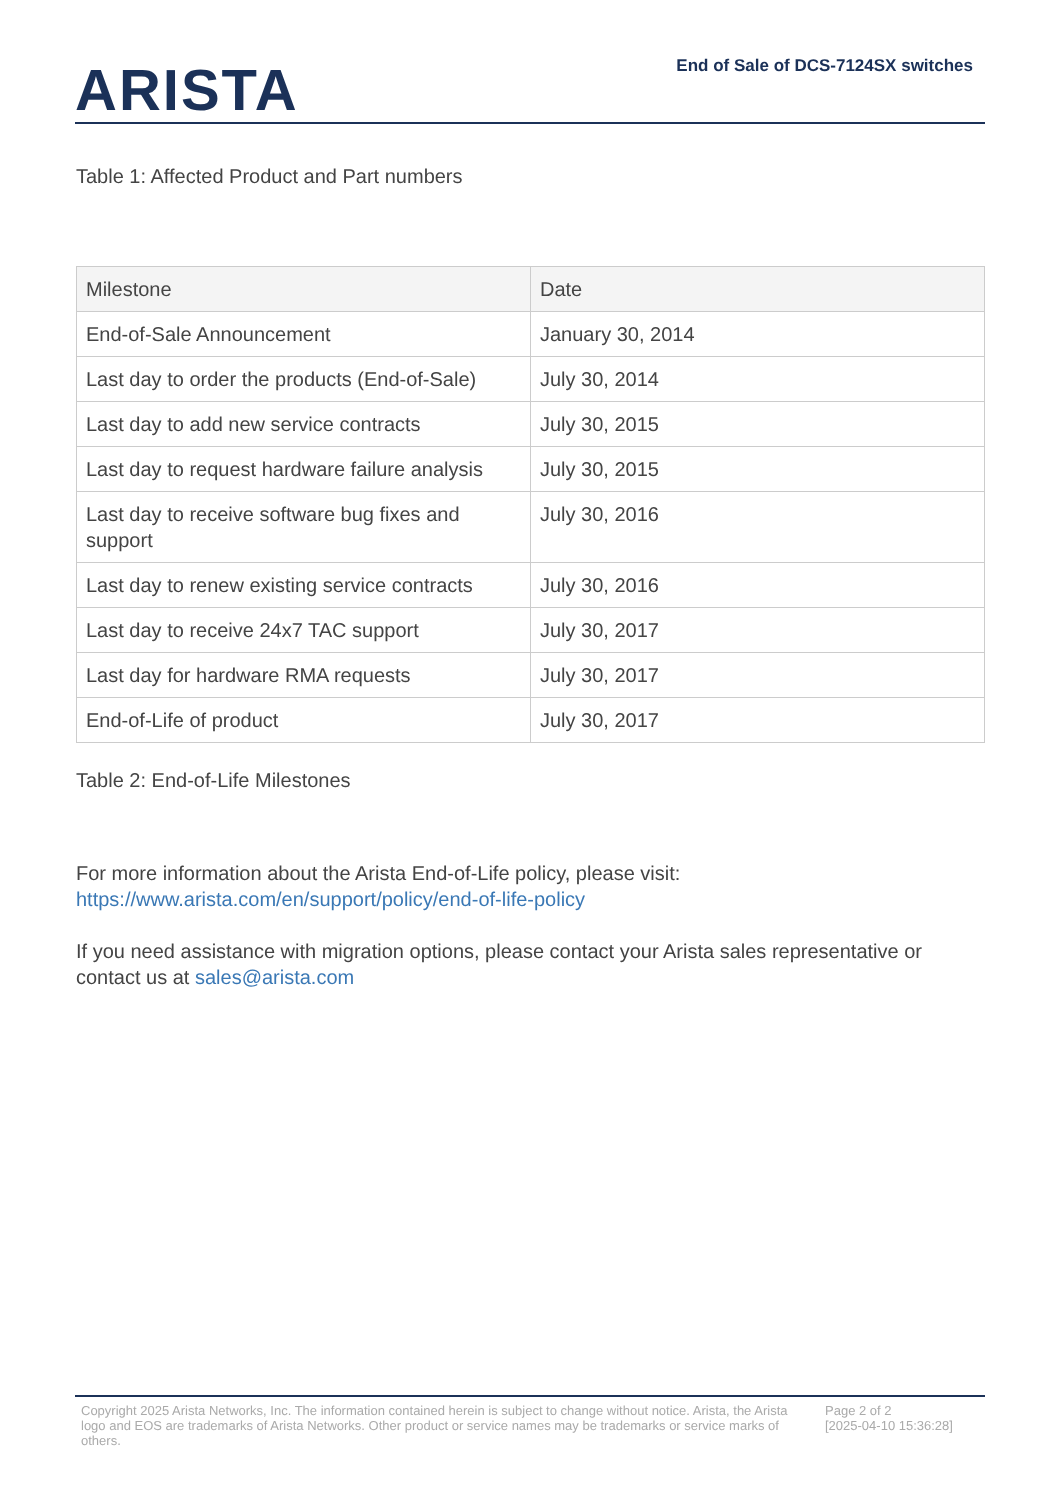ARISTA
End of Sale of DCS-7124SX switches
Table 1: Affected Product and Part numbers
| Milestone | Date |
| --- | --- |
| End-of-Sale Announcement | January 30, 2014 |
| Last day to order the products (End-of-Sale) | July 30, 2014 |
| Last day to add new service contracts | July 30, 2015 |
| Last day to request hardware failure analysis | July 30, 2015 |
| Last day to receive software bug fixes and support | July 30, 2016 |
| Last day to renew existing service contracts | July 30, 2016 |
| Last day to receive 24x7 TAC support | July 30, 2017 |
| Last day for hardware RMA requests | July 30, 2017 |
| End-of-Life of product | July 30, 2017 |
Table 2: End-of-Life Milestones
For more information about the Arista End-of-Life policy, please visit:
https://www.arista.com/en/support/policy/end-of-life-policy
If you need assistance with migration options, please contact your Arista sales representative or contact us at sales@arista.com
Copyright 2025 Arista Networks, Inc. The information contained herein is subject to change without notice. Arista, the Arista logo and EOS are trademarks of Arista Networks. Other product or service names may be trademarks or service marks of others.
Page 2 of 2
[2025-04-10 15:36:28]